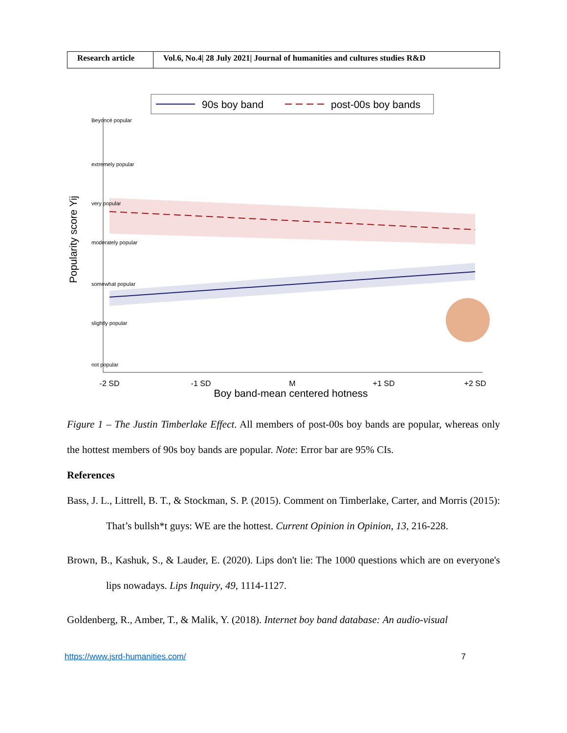| Research article | Vol.6, No.4/ 28 July 2021/ Journal of humanities and cultures studies R&D |
90s boy band
post-00s boy bands
Popularity score Yij
-2 SD
-1 SD
M
+1 SD
+2 SD
Boy band-mean centered hotness
Beyoncé popular
extremely popular
very popular
moderately popular
somewhat popular
slightly popular
not popular
Figure 1 – The Justin Timberlake Effect. All members of post-00s boy bands are popular, whereas only the hottest members of 90s boy bands are popular. Note: Error bar are 95% CIs.
References
Bass, J. L., Littrell, B. T., & Stockman, S. P. (2015). Comment on Timberlake, Carter, and Morris (2015): That’s bullsh*t guys: WE are the hottest. Current Opinion in Opinion, 13, 216-228.
Brown, B., Kashuk, S., & Lauder, E. (2020). Lips don't lie: The 1000 questions which are on everyone's lips nowadays. Lips Inquiry, 49, 1114-1127.
Goldenberg, R., Amber, T., & Malik, Y. (2018). Internet boy band database: An audio-visual
https://www.jsrd-humanities.com/ 7